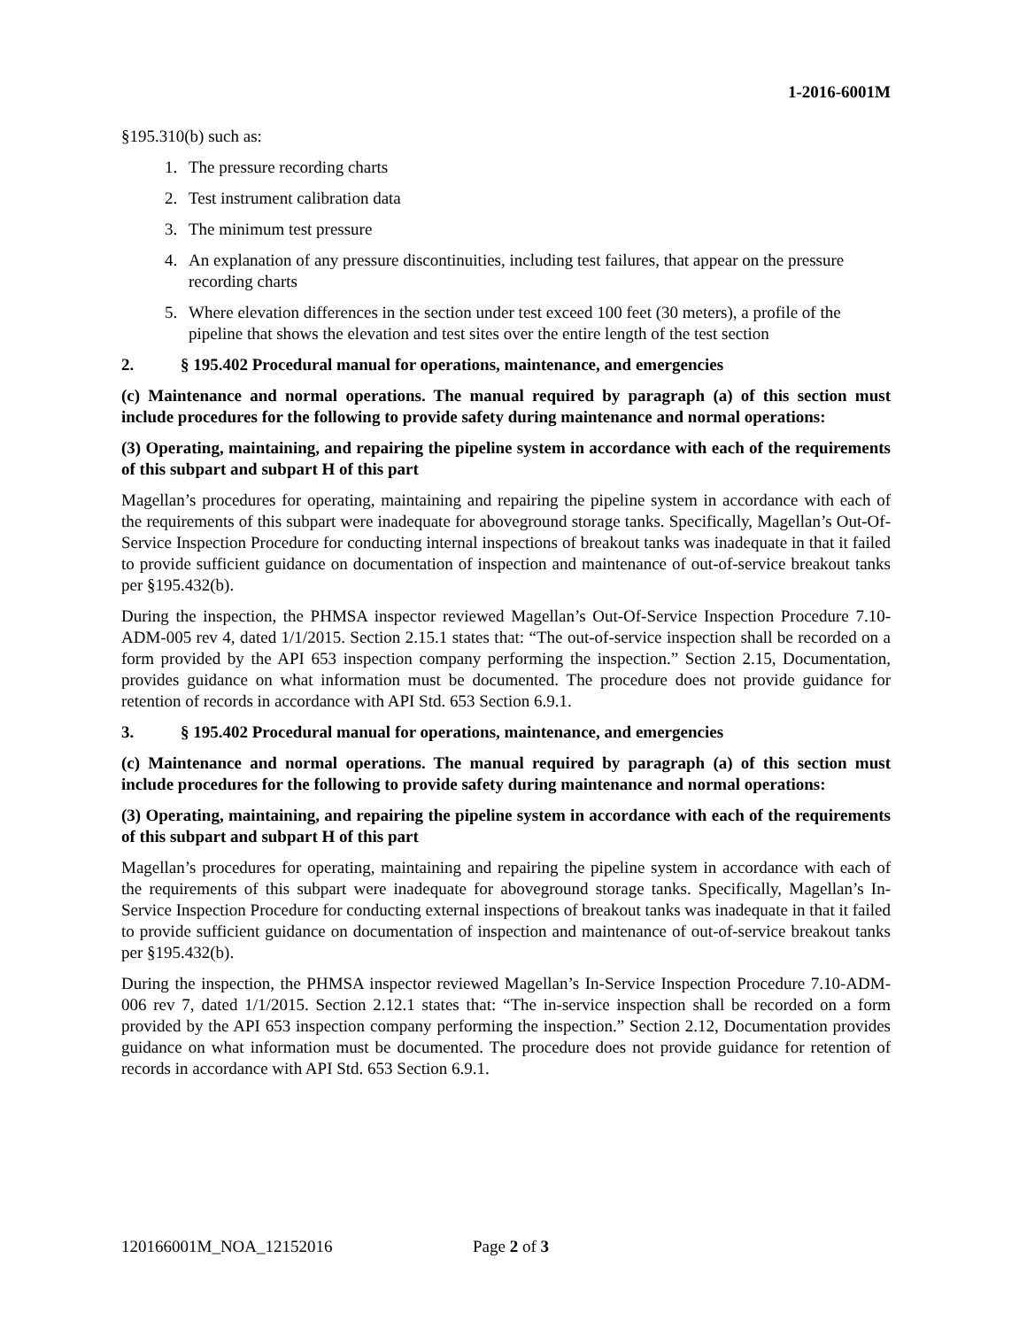1-2016-6001M
§195.310(b) such as:
1. The pressure recording charts
2. Test instrument calibration data
3. The minimum test pressure
4. An explanation of any pressure discontinuities, including test failures, that appear on the pressure recording charts
5. Where elevation differences in the section under test exceed 100 feet (30 meters), a profile of the pipeline that shows the elevation and test sites over the entire length of the test section
2. § 195.402 Procedural manual for operations, maintenance, and emergencies
(c) Maintenance and normal operations. The manual required by paragraph (a) of this section must include procedures for the following to provide safety during maintenance and normal operations:
(3) Operating, maintaining, and repairing the pipeline system in accordance with each of the requirements of this subpart and subpart H of this part
Magellan’s procedures for operating, maintaining and repairing the pipeline system in accordance with each of the requirements of this subpart were inadequate for aboveground storage tanks. Specifically, Magellan’s Out-Of-Service Inspection Procedure for conducting internal inspections of breakout tanks was inadequate in that it failed to provide sufficient guidance on documentation of inspection and maintenance of out-of-service breakout tanks per §195.432(b).
During the inspection, the PHMSA inspector reviewed Magellan’s Out-Of-Service Inspection Procedure 7.10-ADM-005 rev 4, dated 1/1/2015. Section 2.15.1 states that: “The out-of-service inspection shall be recorded on a form provided by the API 653 inspection company performing the inspection.” Section 2.15, Documentation, provides guidance on what information must be documented. The procedure does not provide guidance for retention of records in accordance with API Std. 653 Section 6.9.1.
3. § 195.402 Procedural manual for operations, maintenance, and emergencies
(c) Maintenance and normal operations. The manual required by paragraph (a) of this section must include procedures for the following to provide safety during maintenance and normal operations:
(3) Operating, maintaining, and repairing the pipeline system in accordance with each of the requirements of this subpart and subpart H of this part
Magellan’s procedures for operating, maintaining and repairing the pipeline system in accordance with each of the requirements of this subpart were inadequate for aboveground storage tanks. Specifically, Magellan’s In-Service Inspection Procedure for conducting external inspections of breakout tanks was inadequate in that it failed to provide sufficient guidance on documentation of inspection and maintenance of out-of-service breakout tanks per §195.432(b).
During the inspection, the PHMSA inspector reviewed Magellan’s In-Service Inspection Procedure 7.10-ADM-006 rev 7, dated 1/1/2015. Section 2.12.1 states that: “The in-service inspection shall be recorded on a form provided by the API 653 inspection company performing the inspection.” Section 2.12, Documentation provides guidance on what information must be documented. The procedure does not provide guidance for retention of records in accordance with API Std. 653 Section 6.9.1.
120166001M_NOA_12152016 Page 2 of 3